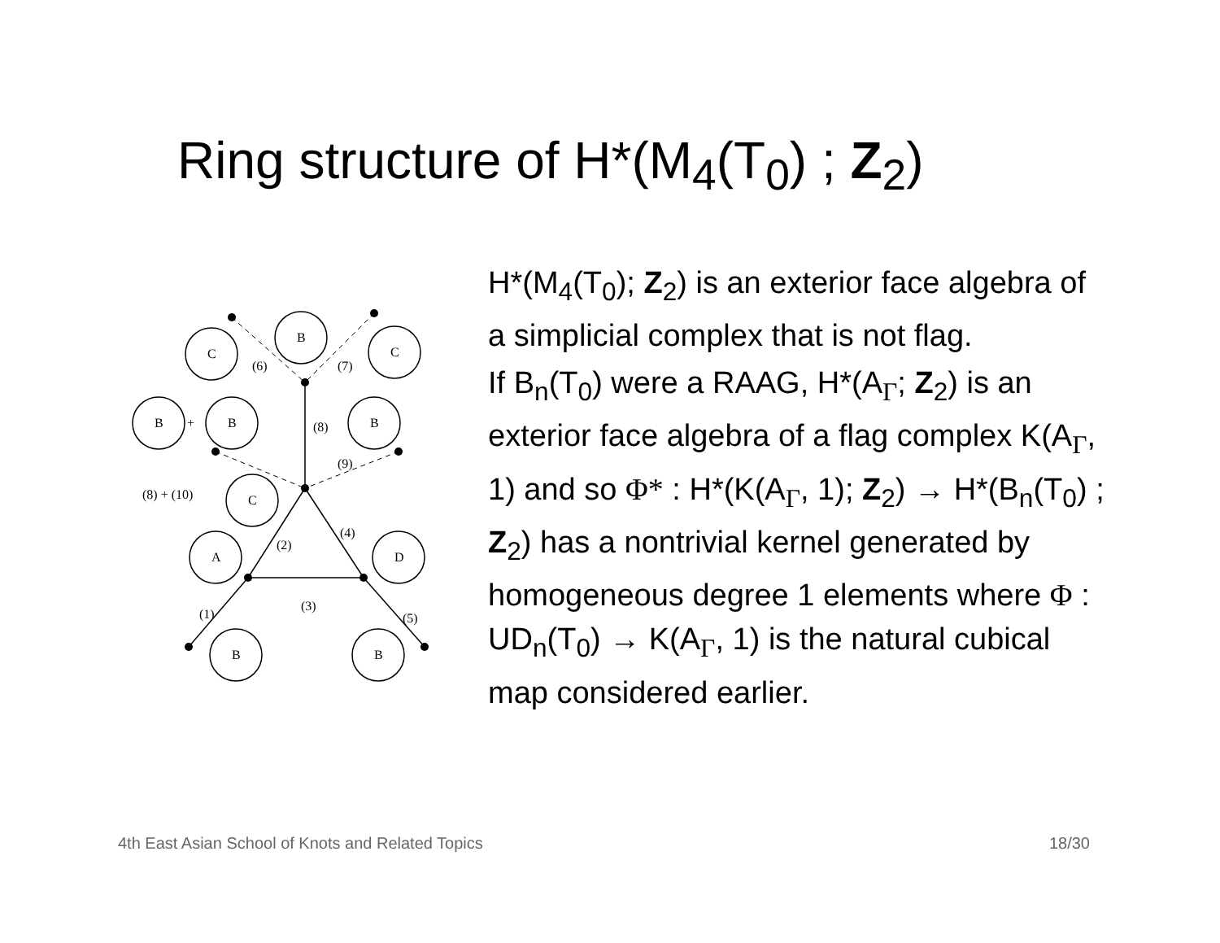Ring structure of H*(M<sub>4</sub>(T<sub>0</sub>) ; Z<sub>2</sub>)
C
B
C
B
B
B
C
A
D
B
B
(6)
(7)
(8)
(9)
(8) + (10)
(2)
(4)
(3)
(1)
(5)
+
H*(M<sub>4</sub>(T<sub>0</sub>); Z<sub>2</sub>) is an exterior face algebra of a simplicial complex that is not flag.
If B<sub>n</sub>(T<sub>0</sub>) were a RAAG, H*(A<sub>Γ</sub>; Z<sub>2</sub>) is an exterior face algebra of a flag complex K(A<sub>Γ</sub>, 1) and so Φ* : H*(K(A<sub>Γ</sub>, 1); Z<sub>2</sub>) → H*(B<sub>n</sub>(T<sub>0</sub>) ; Z<sub>2</sub>) has a nontrivial kernel generated by homogeneous degree 1 elements where Φ : UD<sub>n</sub>(T<sub>0</sub>) → K(A<sub>Γ</sub>, 1) is the natural cubical map considered earlier.
4th East Asian School of Knots and Related Topics 18/30